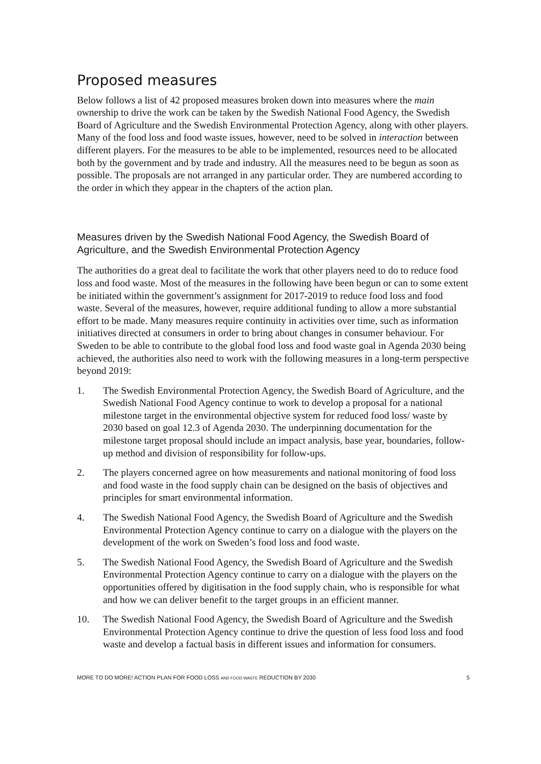Proposed measures
Below follows a list of 42 proposed measures broken down into measures where the main ownership to drive the work can be taken by the Swedish National Food Agency, the Swedish Board of Agriculture and the Swedish Environmental Protection Agency, along with other players. Many of the food loss and food waste issues, however, need to be solved in interaction between different players. For the measures to be able to be implemented, resources need to be allocated both by the government and by trade and industry. All the measures need to be begun as soon as possible. The proposals are not arranged in any particular order. They are numbered according to the order in which they appear in the chapters of the action plan.
Measures driven by the Swedish National Food Agency, the Swedish Board of Agriculture, and the Swedish Environmental Protection Agency
The authorities do a great deal to facilitate the work that other players need to do to reduce food loss and food waste. Most of the measures in the following have been begun or can to some extent be initiated within the government’s assignment for 2017-2019 to reduce food loss and food waste. Several of the measures, however, require additional funding to allow a more substantial effort to be made. Many measures require continuity in activities over time, such as information initiatives directed at consumers in order to bring about changes in consumer behaviour. For Sweden to be able to contribute to the global food loss and food waste goal in Agenda 2030 being achieved, the authorities also need to work with the following measures in a long-term perspective beyond 2019:
1. The Swedish Environmental Protection Agency, the Swedish Board of Agriculture, and the Swedish National Food Agency continue to work to develop a proposal for a national milestone target in the environmental objective system for reduced food loss/ waste by 2030 based on goal 12.3 of Agenda 2030. The underpinning documentation for the milestone target proposal should include an impact analysis, base year, boundaries, follow-up method and division of responsibility for follow-ups.
2. The players concerned agree on how measurements and national monitoring of food loss and food waste in the food supply chain can be designed on the basis of objectives and principles for smart environmental information.
4. The Swedish National Food Agency, the Swedish Board of Agriculture and the Swedish Environmental Protection Agency continue to carry on a dialogue with the players on the development of the work on Sweden’s food loss and food waste.
5. The Swedish National Food Agency, the Swedish Board of Agriculture and the Swedish Environmental Protection Agency continue to carry on a dialogue with the players on the opportunities offered by digitisation in the food supply chain, who is responsible for what and how we can deliver benefit to the target groups in an efficient manner.
10. The Swedish National Food Agency, the Swedish Board of Agriculture and the Swedish Environmental Protection Agency continue to drive the question of less food loss and food waste and develop a factual basis in different issues and information for consumers.
MORE TO DO MORE! ACTION PLAN FOR FOOD LOSS AND FOOD WASTE REDUCTION BY 2030 5